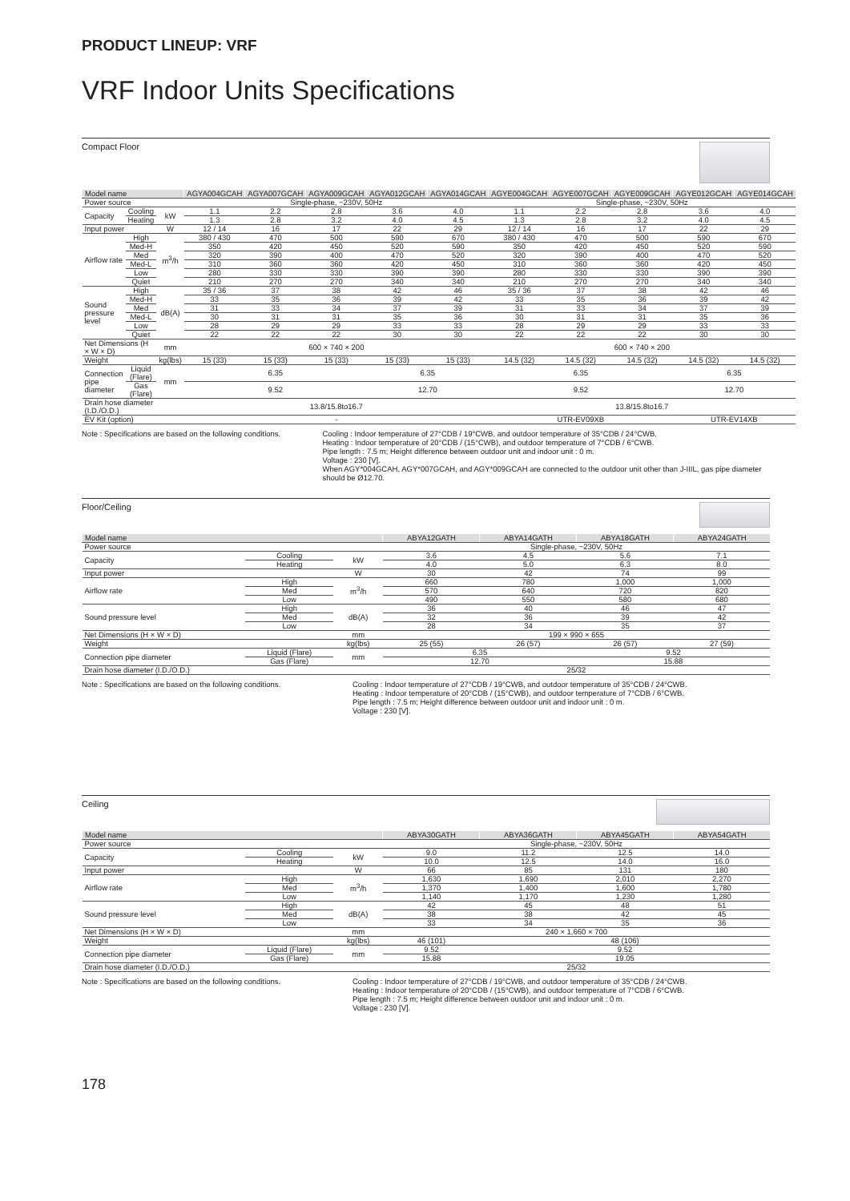PRODUCT LINEUP: VRF
VRF Indoor Units Specifications
Compact Floor
| Model name | | | AGYA004GCAH | AGYA007GCAH | AGYA009GCAH | AGYA012GCAH | AGYA014GCAH | AGYE004GCAH | AGYE007GCAH | AGYE009GCAH | AGYE012GCAH | AGYE014GCAH |
| --- | --- | --- | --- | --- | --- | --- | --- | --- | --- | --- | --- | --- |
| Power source | | | Single-phase, ~230V, 50Hz | | | | | Single-phase, ~230V, 50Hz | | | | |
| Capacity | Cooling | kW | 1.1 | 2.2 | 2.8 | 3.6 | 4.0 | 1.1 | 2.2 | 2.8 | 3.6 | 4.0 |
| | Heating | | 1.3 | 2.8 | 3.2 | 4.0 | 4.5 | 1.3 | 2.8 | 3.2 | 4.0 | 4.5 |
| Input power | | W | 12 / 14 | 16 | 17 | 22 | 29 | 12 / 14 | 16 | 17 | 22 | 29 |
| Airflow rate | High | m<sup>3</sup>/h | 380 / 430 | 470 | 500 | 590 | 670 | 380 / 430 | 470 | 500 | 590 | 670 |
| | Med-H | | 350 | 420 | 450 | 520 | 590 | 350 | 420 | 450 | 520 | 590 |
| | Med | | 320 | 390 | 400 | 470 | 520 | 320 | 390 | 400 | 470 | 520 |
| | Med-L | | 310 | 360 | 360 | 420 | 450 | 310 | 360 | 360 | 420 | 450 |
| | Low | | 280 | 330 | 330 | 390 | 390 | 280 | 330 | 330 | 390 | 390 |
| | Quiet | | 210 | 270 | 270 | 340 | 340 | 210 | 270 | 270 | 340 | 340 |
| Sound pressure level | High | dB(A) | 35 / 36 | 37 | 38 | 42 | 46 | 35 / 36 | 37 | 38 | 42 | 46 |
| | Med-H | | 33 | 35 | 36 | 39 | 42 | 33 | 35 | 36 | 39 | 42 |
| | Med | | 31 | 33 | 34 | 37 | 39 | 31 | 33 | 34 | 37 | 39 |
| | Med-L | | 30 | 31 | 31 | 35 | 36 | 30 | 31 | 31 | 35 | 36 |
| | Low | | 28 | 29 | 29 | 33 | 33 | 28 | 29 | 29 | 33 | 33 |
| | Quiet | | 22 | 22 | 22 | 30 | 30 | 22 | 22 | 22 | 30 | 30 |
| Net Dimensions (H × W × D) | | mm | 600 × 740 × 200 | | | | | 600 × 740 × 200 | | | | |
| Weight | | kg(lbs) | 15 (33) | 15 (33) | 15 (33) | 15 (33) | 15 (33) | 14.5 (32) | 14.5 (32) | 14.5 (32) | 14.5 (32) | 14.5 (32) |
| Connection pipe diameter | Liquid (Flare) | mm | 6.35 | | | 6.35 | | 6.35 | | | 6.35 | |
| | Gas (Flare) | | 9.52 | | | 12.70 | | 9.52 | | | 12.70 | |
| Drain hose diameter (I.D./O.D.) | | | 13.8/15.8to16.7 | | | | | 13.8/15.8to16.7 | | | | |
| EV Kit (option) | | | - | | | | | UTR-EV09XB | | | UTR-EV14XB | |
Note : Specifications are based on the following conditions.
Cooling : Indoor temperature of 27°CDB / 19°CWB, and outdoor temperature of 35°CDB / 24°CWB.
Heating : Indoor temperature of 20°CDB / (15°CWB), and outdoor temperature of 7°CDB / 6°CWB.
Pipe length : 7.5 m; Height difference between outdoor unit and indoor unit : 0 m.
Voltage : 230 [V].
When AGY*004GCAH, AGY*007GCAH, and AGY*009GCAH are connected to the outdoor unit other than J-IIIL, gas pipe diameter should be Ø12.70.
Floor/Ceiling
| Model name | | | ABYA12GATH | ABYA14GATH | ABYA18GATH | ABYA24GATH |
| --- | --- | --- | --- | --- | --- | --- |
| Power source | | | Single-phase, ~230V, 50Hz | | | |
| Capacity | Cooling | kW | 3.6 | 4.5 | 5.6 | 7.1 |
| | Heating | | 4.0 | 5.0 | 6.3 | 8.0 |
| Input power | | W | 30 | 42 | 74 | 99 |
| Airflow rate | High | m<sup>3</sup>/h | 660 | 780 | 1,000 | 1,000 |
| | Med | | 570 | 640 | 720 | 820 |
| | Low | | 490 | 550 | 580 | 680 |
| Sound pressure level | High | dB(A) | 36 | 40 | 46 | 47 |
| | Med | | 32 | 36 | 39 | 42 |
| | Low | | 28 | 34 | 35 | 37 |
| Net Dimensions (H × W × D) | | mm | 199 × 990 × 655 | | | |
| Weight | | kg(lbs) | 25 (55) | 26 (57) | 26 (57) | 27 (59) |
| Connection pipe diameter | Liquid (Flare) | mm | 6.35 | | 9.52 | |
| | Gas (Flare) | | 12.70 | | 15.88 | |
| Drain hose diameter (I.D./O.D.) | | | 25/32 | | | |
Note : Specifications are based on the following conditions.
Cooling : Indoor temperature of 27°CDB / 19°CWB, and outdoor temperature of 35°CDB / 24°CWB.
Heating : Indoor temperature of 20°CDB / (15°CWB), and outdoor temperature of 7°CDB / 6°CWB.
Pipe length : 7.5 m; Height difference between outdoor unit and indoor unit : 0 m.
Voltage : 230 [V].
Ceiling
| Model name | | | ABYA30GATH | ABYA36GATH | ABYA45GATH | ABYA54GATH |
| --- | --- | --- | --- | --- | --- | --- |
| Power source | | | Single-phase, ~230V, 50Hz | | | |
| Capacity | Cooling | kW | 9.0 | 11.2 | 12.5 | 14.0 |
| | Heating | | 10.0 | 12.5 | 14.0 | 16.0 |
| Input power | | W | 66 | 85 | 131 | 180 |
| Airflow rate | High | m<sup>3</sup>/h | 1,630 | 1,690 | 2,010 | 2,270 |
| | Med | | 1,370 | 1,400 | 1,600 | 1,780 |
| | Low | | 1,140 | 1,170 | 1,230 | 1,280 |
| Sound pressure level | High | dB(A) | 42 | 45 | 48 | 51 |
| | Med | | 38 | 38 | 42 | 45 |
| | Low | | 33 | 34 | 35 | 36 |
| Net Dimensions (H × W × D) | | mm | 240 × 1,660 × 700 | | | |
| Weight | | kg(lbs) | 46 (101) | 48 (106) | | |
| Connection pipe diameter | Liquid (Flare) | mm | 9.52 | 9.52 | | |
| | Gas (Flare) | | 15.88 | 19.05 | | |
| Drain hose diameter (I.D./O.D.) | | | 25/32 | | | |
Note : Specifications are based on the following conditions.
Cooling : Indoor temperature of 27°CDB / 19°CWB, and outdoor temperature of 35°CDB / 24°CWB.
Heating : Indoor temperature of 20°CDB / (15°CWB), and outdoor temperature of 7°CDB / 6°CWB.
Pipe length : 7.5 m; Height difference between outdoor unit and indoor unit : 0 m.
Voltage : 230 [V].
178